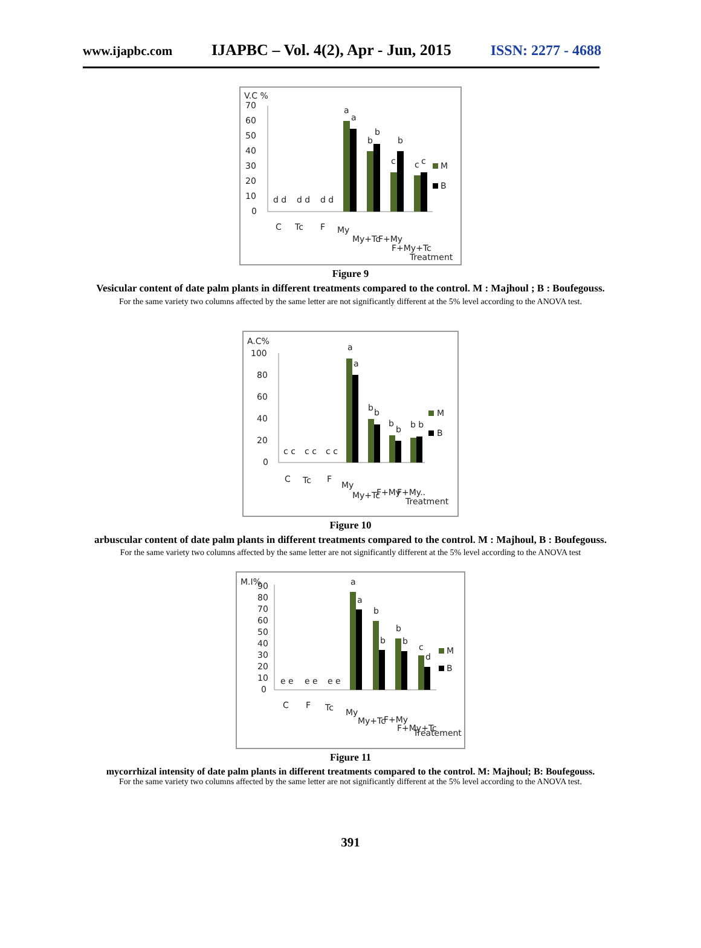www.ijapbc.com IJAPBC – Vol. 4(2), Apr - Jun, 2015 ISSN: 2277 - 4688
V.C %
70
60
50
40
30
20
10
0
d d
d d
d d
a
a
b
b
c
b
c
c
M
B
C
Tc
F
My
My+Tc
F+My
F+My+Tc
Treatment
Figure 9
Vesicular content of date palm plants in different treatments compared to the control. M : Majhoul ; B : Boufegouss.
For the same variety two columns affected by the same letter are not significantly different at the 5% level according to the ANOVA test.
A.C%
100
80
60
40
20
0
c c
c c
c c
a
a
b
b
b
b
b b
M
B
C
Tc
F
My
My+Tc
F+My
F+My..
Treatment
Figure 10
arbuscular content of date palm plants in different treatments compared to the control. M : Majhoul, B : Boufegouss. For the same variety two columns affected by the same letter are not significantly different at the 5% level according to the ANOVA test
M.I%
90
80
70
60
50
40
30
20
10
0
e e
e e
e e
a
a
b
b
b
b
c
d
M
B
C
F
Tc
My
My+Tc
F+My
F+My+Tc
Treatement
Figure 11
mycorrhizal intensity of date palm plants in different treatments compared to the control. M: Majhoul; B: Boufegouss.
For the same variety two columns affected by the same letter are not significantly different at the 5% level according to the ANOVA test.
391